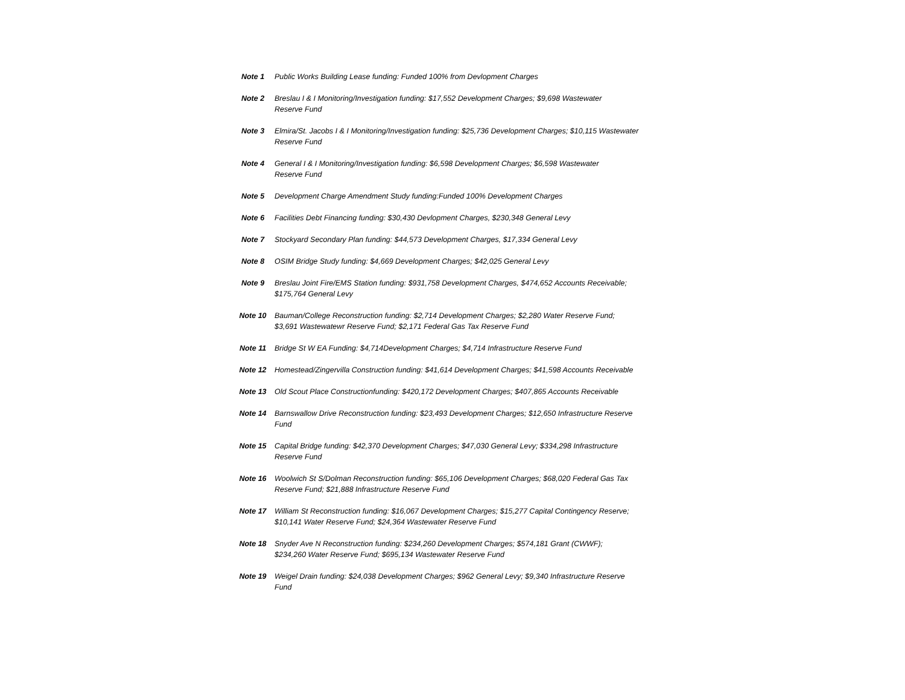| Note 1 | Public Works Building Lease funding: Funded 100% from Devlopment Charges |
| Note 2 | Breslau I & I Monitoring/Investigation funding: $17,552 Development Charges; $9,698 Wastewater Reserve Fund |
| Note 3 | Elmira/St. Jacobs I & I Monitoring/Investigation funding: $25,736 Development Charges; $10,115 Wastewater Reserve Fund |
| Note 4 | General I & I Monitoring/Investigation funding: $6,598 Development Charges; $6,598 Wastewater Reserve Fund |
| Note 5 | Development Charge Amendment Study funding:Funded 100% Development Charges |
| Note 6 | Facilities Debt Financing funding: $30,430 Devlopment Charges, $230,348 General Levy |
| Note 7 | Stockyard Secondary Plan funding: $44,573 Development Charges, $17,334 General Levy |
| Note 8 | OSIM Bridge Study funding: $4,669 Development Charges; $42,025 General Levy |
| Note 9 | Breslau Joint Fire/EMS Station funding: $931,758 Development Charges, $474,652 Accounts Receivable; $175,764 General Levy |
| Note 10 | Bauman/College Reconstruction funding: $2,714 Development Charges; $2,280 Water Reserve Fund; $3,691 Wastewatewr Reserve Fund; $2,171 Federal Gas Tax Reserve Fund |
| Note 11 | Bridge St W EA Funding: $4,714Development Charges; $4,714 Infrastructure Reserve Fund |
| Note 12 | Homestead/Zingervilla Construction funding: $41,614 Development Charges; $41,598 Accounts Receivable |
| Note 13 | Old Scout Place Constructionfunding: $420,172 Development Charges; $407,865 Accounts Receivable |
| Note 14 | Barnswallow Drive Reconstruction funding: $23,493 Development Charges; $12,650 Infrastructure Reserve Fund |
| Note 15 | Capital Bridge funding: $42,370 Development Charges; $47,030 General Levy; $334,298 Infrastructure Reserve Fund |
| Note 16 | Woolwich St S/Dolman Reconstruction funding: $65,106 Development Charges; $68,020 Federal Gas Tax Reserve Fund; $21,888 Infrastructure Reserve Fund |
| Note 17 | William St Reconstruction funding: $16,067 Development Charges; $15,277 Capital Contingency Reserve; $10,141 Water Reserve Fund; $24,364 Wastewater Reserve Fund |
| Note 18 | Snyder Ave N Reconstruction funding: $234,260 Development Charges; $574,181 Grant (CWWF); $234,260 Water Reserve Fund; $695,134 Wastewater Reserve Fund |
| Note 19 | Weigel Drain funding: $24,038 Development Charges; $962 General Levy; $9,340 Infrastructure Reserve Fund |